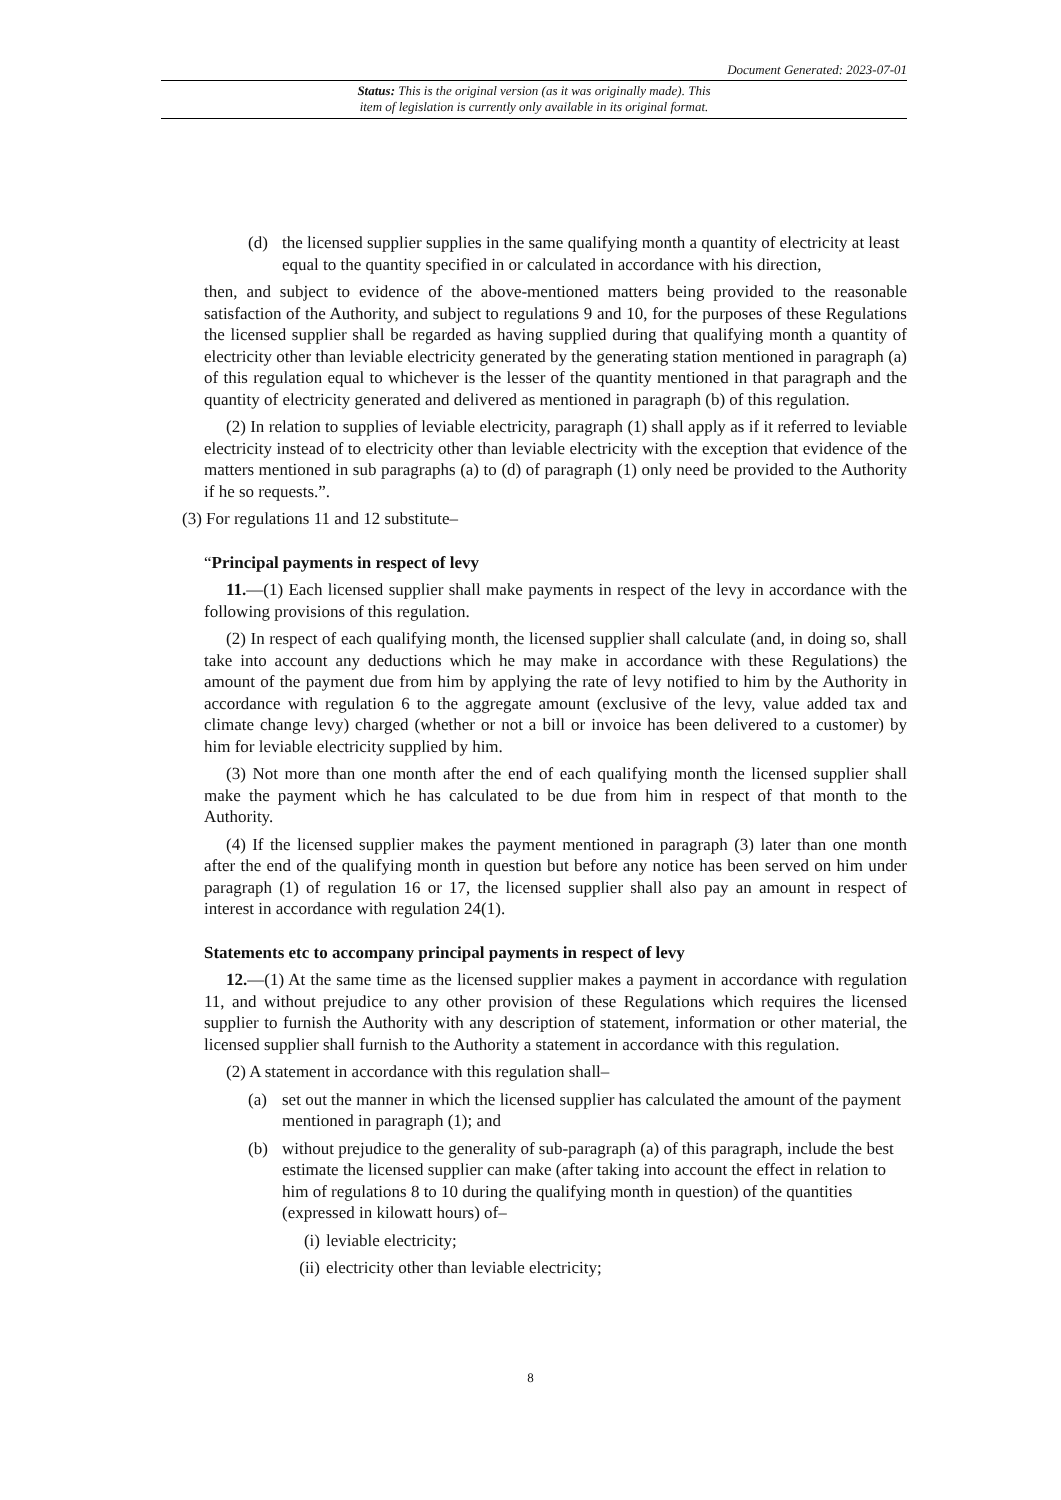Document Generated: 2023-07-01
Status: This is the original version (as it was originally made). This
item of legislation is currently only available in its original format.
(d) the licensed supplier supplies in the same qualifying month a quantity of electricity at least equal to the quantity specified in or calculated in accordance with his direction,
then, and subject to evidence of the above-mentioned matters being provided to the reasonable satisfaction of the Authority, and subject to regulations 9 and 10, for the purposes of these Regulations the licensed supplier shall be regarded as having supplied during that qualifying month a quantity of electricity other than leviable electricity generated by the generating station mentioned in paragraph (a) of this regulation equal to whichever is the lesser of the quantity mentioned in that paragraph and the quantity of electricity generated and delivered as mentioned in paragraph (b) of this regulation.
(2) In relation to supplies of leviable electricity, paragraph (1) shall apply as if it referred to leviable electricity instead of to electricity other than leviable electricity with the exception that evidence of the matters mentioned in sub paragraphs (a) to (d) of paragraph (1) only need be provided to the Authority if he so requests.”.
(3) For regulations 11 and 12 substitute–
“Principal payments in respect of levy
11.—(1) Each licensed supplier shall make payments in respect of the levy in accordance with the following provisions of this regulation.
(2) In respect of each qualifying month, the licensed supplier shall calculate (and, in doing so, shall take into account any deductions which he may make in accordance with these Regulations) the amount of the payment due from him by applying the rate of levy notified to him by the Authority in accordance with regulation 6 to the aggregate amount (exclusive of the levy, value added tax and climate change levy) charged (whether or not a bill or invoice has been delivered to a customer) by him for leviable electricity supplied by him.
(3) Not more than one month after the end of each qualifying month the licensed supplier shall make the payment which he has calculated to be due from him in respect of that month to the Authority.
(4) If the licensed supplier makes the payment mentioned in paragraph (3) later than one month after the end of the qualifying month in question but before any notice has been served on him under paragraph (1) of regulation 16 or 17, the licensed supplier shall also pay an amount in respect of interest in accordance with regulation 24(1).
Statements etc to accompany principal payments in respect of levy
12.—(1) At the same time as the licensed supplier makes a payment in accordance with regulation 11, and without prejudice to any other provision of these Regulations which requires the licensed supplier to furnish the Authority with any description of statement, information or other material, the licensed supplier shall furnish to the Authority a statement in accordance with this regulation.
(2) A statement in accordance with this regulation shall–
(a) set out the manner in which the licensed supplier has calculated the amount of the payment mentioned in paragraph (1); and
(b) without prejudice to the generality of sub-paragraph (a) of this paragraph, include the best estimate the licensed supplier can make (after taking into account the effect in relation to him of regulations 8 to 10 during the qualifying month in question) of the quantities (expressed in kilowatt hours) of–
(i) leviable electricity;
(ii) electricity other than leviable electricity;
8